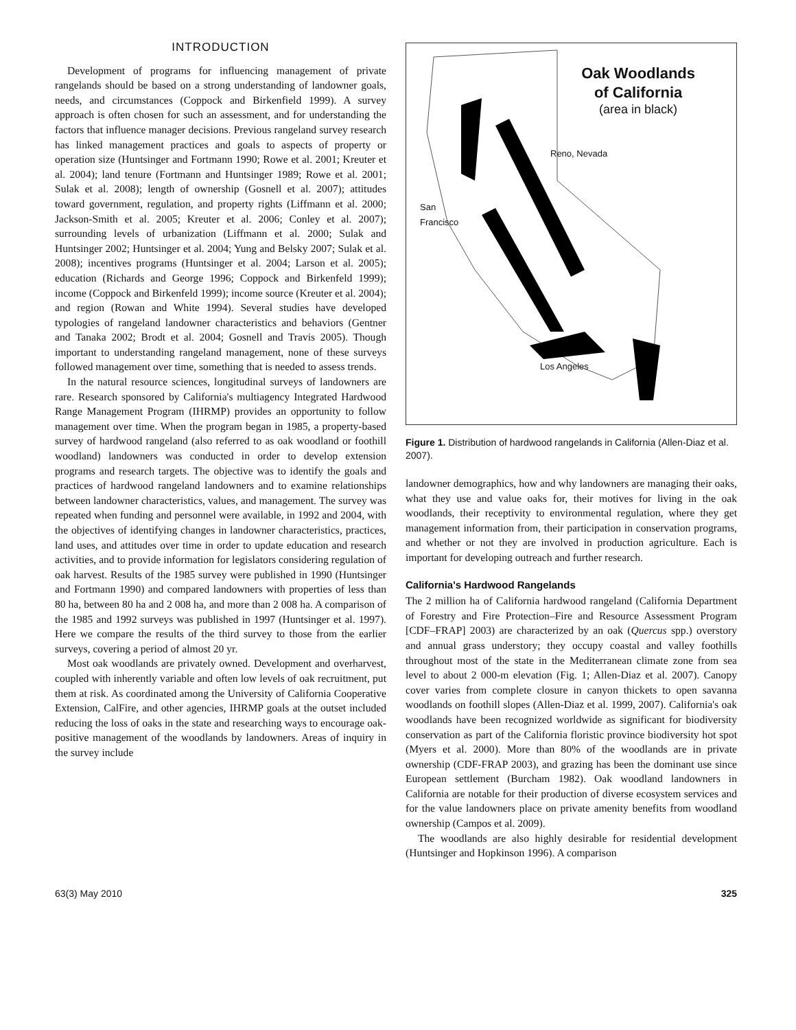INTRODUCTION
Development of programs for influencing management of private rangelands should be based on a strong understanding of landowner goals, needs, and circumstances (Coppock and Birkenfield 1999). A survey approach is often chosen for such an assessment, and for understanding the factors that influence manager decisions. Previous rangeland survey research has linked management practices and goals to aspects of property or operation size (Huntsinger and Fortmann 1990; Rowe et al. 2001; Kreuter et al. 2004); land tenure (Fortmann and Huntsinger 1989; Rowe et al. 2001; Sulak et al. 2008); length of ownership (Gosnell et al. 2007); attitudes toward government, regulation, and property rights (Liffmann et al. 2000; Jackson-Smith et al. 2005; Kreuter et al. 2006; Conley et al. 2007); surrounding levels of urbanization (Liffmann et al. 2000; Sulak and Huntsinger 2002; Huntsinger et al. 2004; Yung and Belsky 2007; Sulak et al. 2008); incentives programs (Huntsinger et al. 2004; Larson et al. 2005); education (Richards and George 1996; Coppock and Birkenfeld 1999); income (Coppock and Birkenfeld 1999); income source (Kreuter et al. 2004); and region (Rowan and White 1994). Several studies have developed typologies of rangeland landowner characteristics and behaviors (Gentner and Tanaka 2002; Brodt et al. 2004; Gosnell and Travis 2005). Though important to understanding rangeland management, none of these surveys followed management over time, something that is needed to assess trends.
In the natural resource sciences, longitudinal surveys of landowners are rare. Research sponsored by California's multiagency Integrated Hardwood Range Management Program (IHRMP) provides an opportunity to follow management over time. When the program began in 1985, a property-based survey of hardwood rangeland (also referred to as oak woodland or foothill woodland) landowners was conducted in order to develop extension programs and research targets. The objective was to identify the goals and practices of hardwood rangeland landowners and to examine relationships between landowner characteristics, values, and management. The survey was repeated when funding and personnel were available, in 1992 and 2004, with the objectives of identifying changes in landowner characteristics, practices, land uses, and attitudes over time in order to update education and research activities, and to provide information for legislators considering regulation of oak harvest. Results of the 1985 survey were published in 1990 (Huntsinger and Fortmann 1990) and compared landowners with properties of less than 80 ha, between 80 ha and 2 008 ha, and more than 2 008 ha. A comparison of the 1985 and 1992 surveys was published in 1997 (Huntsinger et al. 1997). Here we compare the results of the third survey to those from the earlier surveys, covering a period of almost 20 yr.
Most oak woodlands are privately owned. Development and overharvest, coupled with inherently variable and often low levels of oak recruitment, put them at risk. As coordinated among the University of California Cooperative Extension, CalFire, and other agencies, IHRMP goals at the outset included reducing the loss of oaks in the state and researching ways to encourage oak-positive management of the woodlands by landowners. Areas of inquiry in the survey include
Oak Woodlands
of California
(area in black)
Reno, Nevada
San
Francisco
Los Angeles
Figure 1. Distribution of hardwood rangelands in California (Allen-Diaz et al. 2007).
landowner demographics, how and why landowners are managing their oaks, what they use and value oaks for, their motives for living in the oak woodlands, their receptivity to environmental regulation, where they get management information from, their participation in conservation programs, and whether or not they are involved in production agriculture. Each is important for developing outreach and further research.
California's Hardwood Rangelands
The 2 million ha of California hardwood rangeland (California Department of Forestry and Fire Protection–Fire and Resource Assessment Program [CDF–FRAP] 2003) are characterized by an oak (Quercus spp.) overstory and annual grass understory; they occupy coastal and valley foothills throughout most of the state in the Mediterranean climate zone from sea level to about 2 000-m elevation (Fig. 1; Allen-Diaz et al. 2007). Canopy cover varies from complete closure in canyon thickets to open savanna woodlands on foothill slopes (Allen-Diaz et al. 1999, 2007). California's oak woodlands have been recognized worldwide as significant for biodiversity conservation as part of the California floristic province biodiversity hot spot (Myers et al. 2000). More than 80% of the woodlands are in private ownership (CDF-FRAP 2003), and grazing has been the dominant use since European settlement (Burcham 1982). Oak woodland landowners in California are notable for their production of diverse ecosystem services and for the value landowners place on private amenity benefits from woodland ownership (Campos et al. 2009).
The woodlands are also highly desirable for residential development (Huntsinger and Hopkinson 1996). A comparison
63(3) May 2010 325